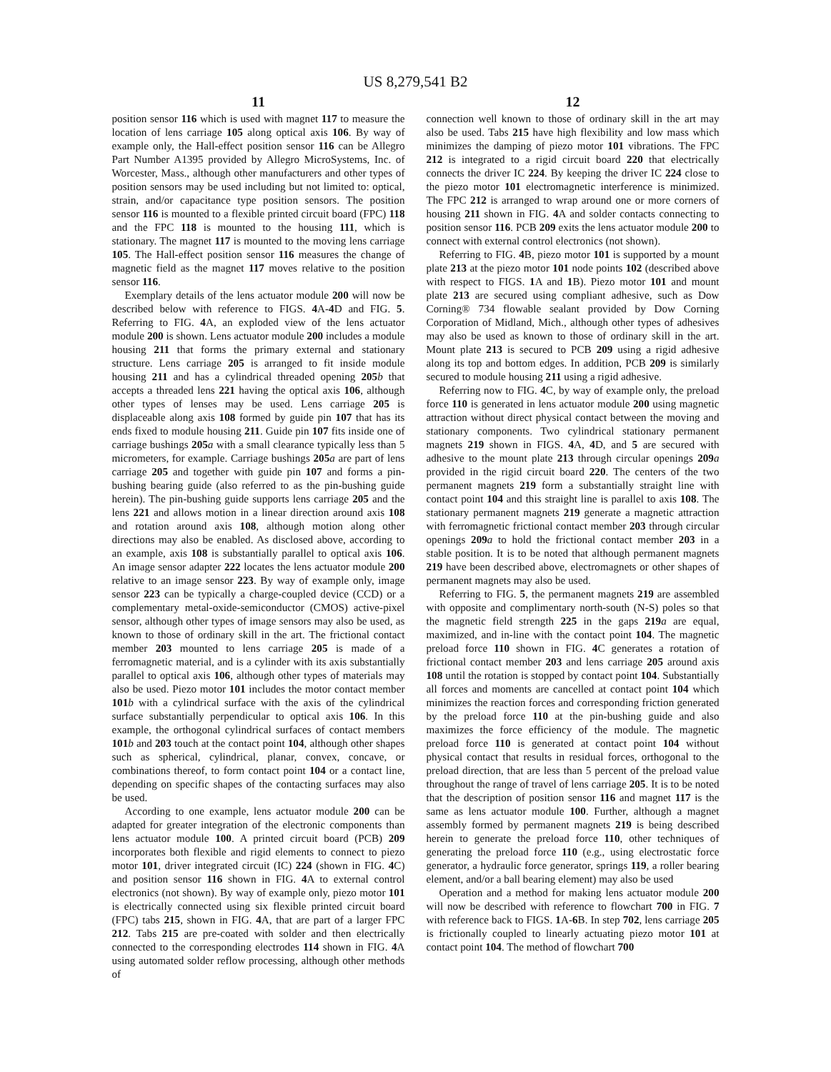US 8,279,541 B2
11
position sensor 116 which is used with magnet 117 to measure the location of lens carriage 105 along optical axis 106. By way of example only, the Hall-effect position sensor 116 can be Allegro Part Number A1395 provided by Allegro MicroSystems, Inc. of Worcester, Mass., although other manufacturers and other types of position sensors may be used including but not limited to: optical, strain, and/or capacitance type position sensors. The position sensor 116 is mounted to a flexible printed circuit board (FPC) 118 and the FPC 118 is mounted to the housing 111, which is stationary. The magnet 117 is mounted to the moving lens carriage 105. The Hall-effect position sensor 116 measures the change of magnetic field as the magnet 117 moves relative to the position sensor 116.
Exemplary details of the lens actuator module 200 will now be described below with reference to FIGS. 4 A-4 D and FIG. 5. Referring to FIG. 4 A, an exploded view of the lens actuator module 200 is shown. Lens actuator module 200 includes a module housing 211 that forms the primary external and stationary structure. Lens carriage 205 is arranged to fit inside module housing 211 and has a cylindrical threaded opening 205 b that accepts a threaded lens 221 having the optical axis 106, although other types of lenses may be used. Lens carriage 205 is displaceable along axis 108 formed by guide pin 107 that has its ends fixed to module housing 211. Guide pin 107 fits inside one of carriage bushings 205 a with a small clearance typically less than 5 micrometers, for example. Carriage bushings 205 a are part of lens carriage 205 and together with guide pin 107 and forms a pin-bushing bearing guide (also referred to as the pin-bushing guide herein). The pin-bushing guide supports lens carriage 205 and the lens 221 and allows motion in a linear direction around axis 108 and rotation around axis 108, although motion along other directions may also be enabled. As disclosed above, according to an example, axis 108 is substantially parallel to optical axis 106. An image sensor adapter 222 locates the lens actuator module 200 relative to an image sensor 223. By way of example only, image sensor 223 can be typically a charge-coupled device (CCD) or a complementary metal-oxide-semiconductor (CMOS) active-pixel sensor, although other types of image sensors may also be used, as known to those of ordinary skill in the art. The frictional contact member 203 mounted to lens carriage 205 is made of a ferromagnetic material, and is a cylinder with its axis substantially parallel to optical axis 106, although other types of materials may also be used. Piezo motor 101 includes the motor contact member 101 b with a cylindrical surface with the axis of the cylindrical surface substantially perpendicular to optical axis 106. In this example, the orthogonal cylindrical surfaces of contact members 101 b and 203 touch at the contact point 104, although other shapes such as spherical, cylindrical, planar, convex, concave, or combinations thereof, to form contact point 104 or a contact line, depending on specific shapes of the contacting surfaces may also be used.
According to one example, lens actuator module 200 can be adapted for greater integration of the electronic components than lens actuator module 100. A printed circuit board (PCB) 209 incorporates both flexible and rigid elements to connect to piezo motor 101, driver integrated circuit (IC) 224 (shown in FIG. 4 C) and position sensor 116 shown in FIG. 4 A to external control electronics (not shown). By way of example only, piezo motor 101 is electrically connected using six flexible printed circuit board (FPC) tabs 215, shown in FIG. 4 A, that are part of a larger FPC 212. Tabs 215 are pre-coated with solder and then electrically connected to the corresponding electrodes 114 shown in FIG. 4 A using automated solder reflow processing, although other methods of
12
connection well known to those of ordinary skill in the art may also be used. Tabs 215 have high flexibility and low mass which minimizes the damping of piezo motor 101 vibrations. The FPC 212 is integrated to a rigid circuit board 220 that electrically connects the driver IC 224. By keeping the driver IC 224 close to the piezo motor 101 electromagnetic interference is minimized. The FPC 212 is arranged to wrap around one or more corners of housing 211 shown in FIG. 4 A and solder contacts connecting to position sensor 116. PCB 209 exits the lens actuator module 200 to connect with external control electronics (not shown).
Referring to FIG. 4 B, piezo motor 101 is supported by a mount plate 213 at the piezo motor 101 node points 102 (described above with respect to FIGS. 1 A and 1 B). Piezo motor 101 and mount plate 213 are secured using compliant adhesive, such as Dow Corning® 734 flowable sealant provided by Dow Corning Corporation of Midland, Mich., although other types of adhesives may also be used as known to those of ordinary skill in the art. Mount plate 213 is secured to PCB 209 using a rigid adhesive along its top and bottom edges. In addition, PCB 209 is similarly secured to module housing 211 using a rigid adhesive.
Referring now to FIG. 4 C, by way of example only, the preload force 110 is generated in lens actuator module 200 using magnetic attraction without direct physical contact between the moving and stationary components. Two cylindrical stationary permanent magnets 219 shown in FIGS. 4 A, 4 D, and 5 are secured with adhesive to the mount plate 213 through circular openings 209 a provided in the rigid circuit board 220. The centers of the two permanent magnets 219 form a substantially straight line with contact point 104 and this straight line is parallel to axis 108. The stationary permanent magnets 219 generate a magnetic attraction with ferromagnetic frictional contact member 203 through circular openings 209 a to hold the frictional contact member 203 in a stable position. It is to be noted that although permanent magnets 219 have been described above, electromagnets or other shapes of permanent magnets may also be used.
Referring to FIG. 5, the permanent magnets 219 are assembled with opposite and complimentary north-south (N-S) poles so that the magnetic field strength 225 in the gaps 219 a are equal, maximized, and in-line with the contact point 104. The magnetic preload force 110 shown in FIG. 4 C generates a rotation of frictional contact member 203 and lens carriage 205 around axis 108 until the rotation is stopped by contact point 104. Substantially all forces and moments are cancelled at contact point 104 which minimizes the reaction forces and corresponding friction generated by the preload force 110 at the pin-bushing guide and also maximizes the force efficiency of the module. The magnetic preload force 110 is generated at contact point 104 without physical contact that results in residual forces, orthogonal to the preload direction, that are less than 5 percent of the preload value throughout the range of travel of lens carriage 205. It is to be noted that the description of position sensor 116 and magnet 117 is the same as lens actuator module 100. Further, although a magnet assembly formed by permanent magnets 219 is being described herein to generate the preload force 110, other techniques of generating the preload force 110 (e.g., using electrostatic force generator, a hydraulic force generator, springs 119, a roller bearing element, and/or a ball bearing element) may also be used
Operation and a method for making lens actuator module 200 will now be described with reference to flowchart 700 in FIG. 7 with reference back to FIGS. 1 A-6 B. In step 702, lens carriage 205 is frictionally coupled to linearly actuating piezo motor 101 at contact point 104. The method of flowchart 700